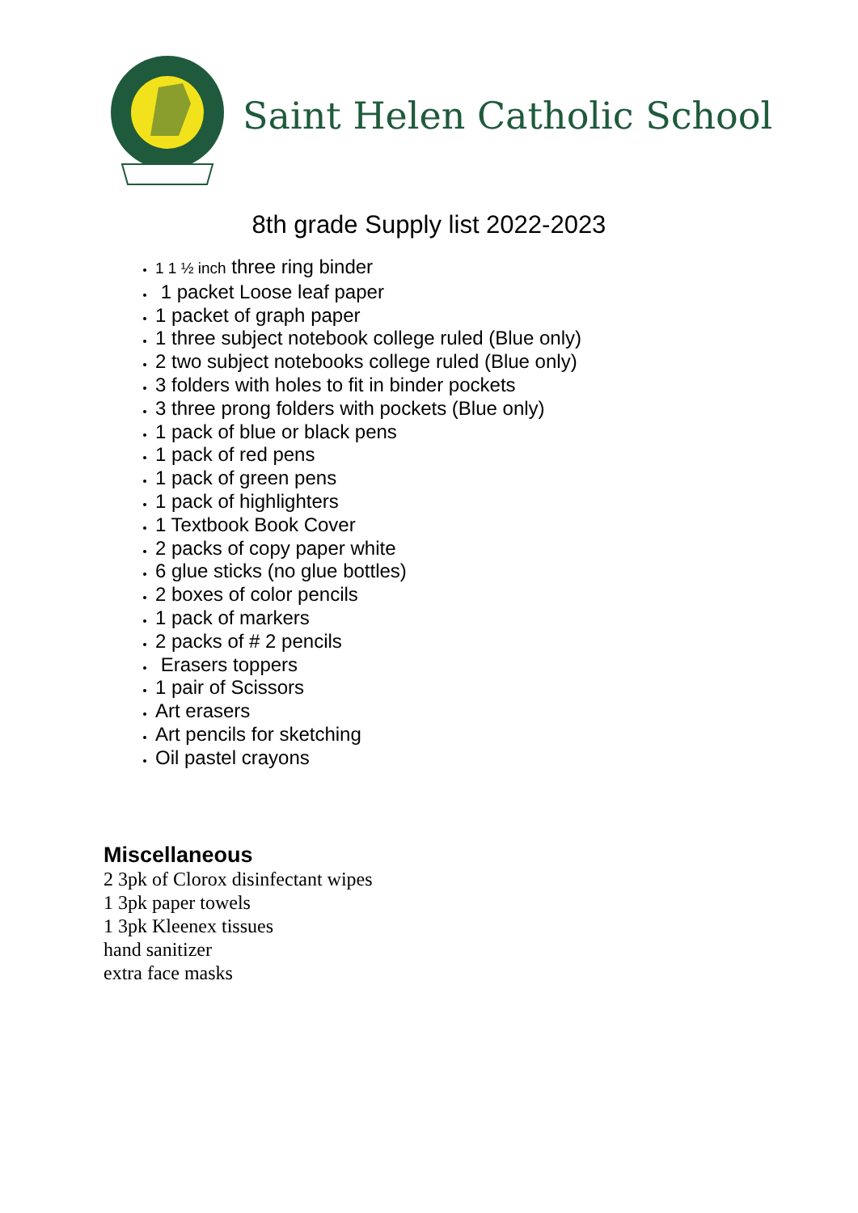Saint Helen Catholic School
8th grade Supply list 2022-2023
1 1 ½ inch three ring binder
1 packet Loose leaf paper
1 packet of graph paper
1 three subject notebook college ruled (Blue only)
2 two subject notebooks college ruled (Blue only)
3 folders with holes to fit in binder pockets
3 three prong folders with pockets (Blue only)
1 pack of blue or black pens
1 pack of red pens
1 pack of green pens
1 pack of highlighters
1 Textbook Book Cover
2 packs of copy paper white
6 glue sticks (no glue bottles)
2 boxes of color pencils
1 pack of markers
2 packs of # 2 pencils
Erasers toppers
1 pair of Scissors
Art erasers
Art pencils for sketching
Oil pastel crayons
Miscellaneous
2 3pk of Clorox disinfectant wipes
1 3pk paper towels
1 3pk Kleenex tissues
hand sanitizer
extra face masks